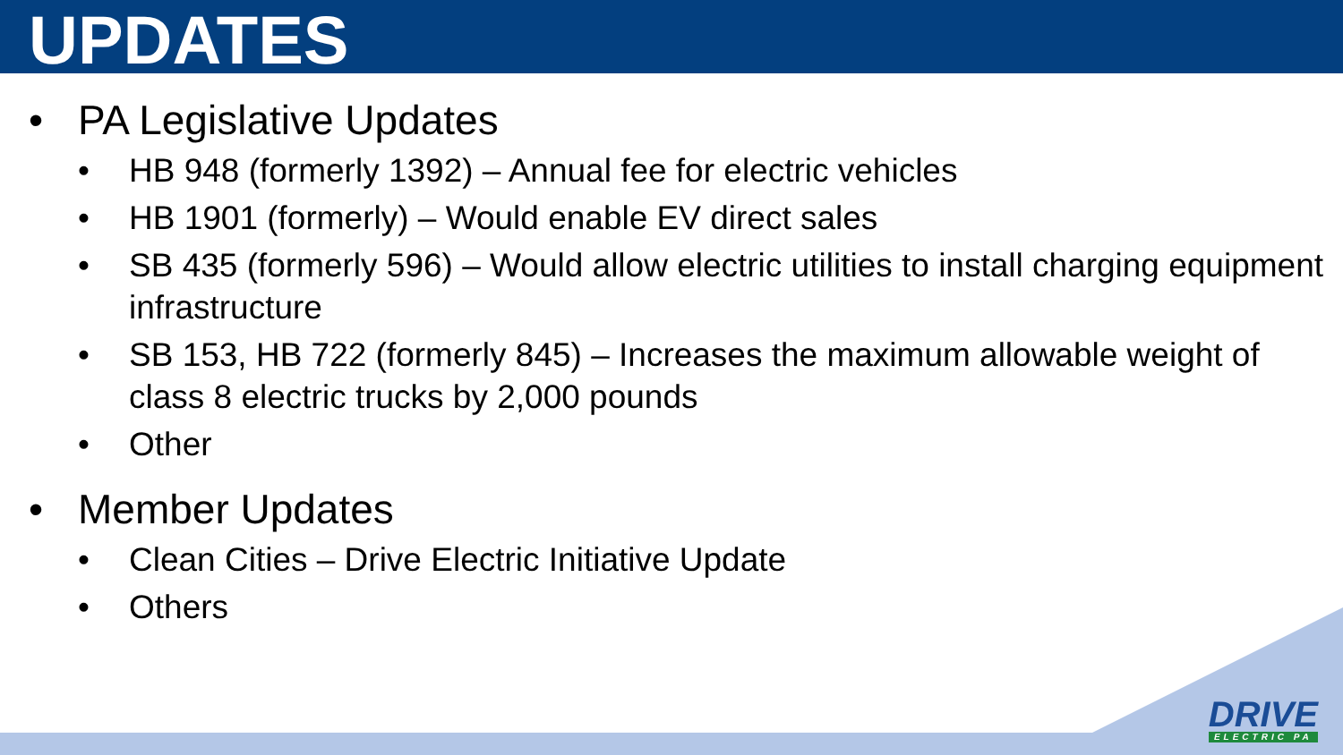UPDATES
• PA Legislative Updates
• HB 948 (formerly 1392) – Annual fee for electric vehicles
• HB 1901 (formerly) – Would enable EV direct sales
• SB 435 (formerly 596) – Would allow electric utilities to install charging equipment infrastructure
• SB 153, HB 722 (formerly 845) – Increases the maximum allowable weight of class 8 electric trucks by 2,000 pounds
• Other
• Member Updates
• Clean Cities – Drive Electric Initiative Update
• Others
DRIVE
ELECTRIC PA